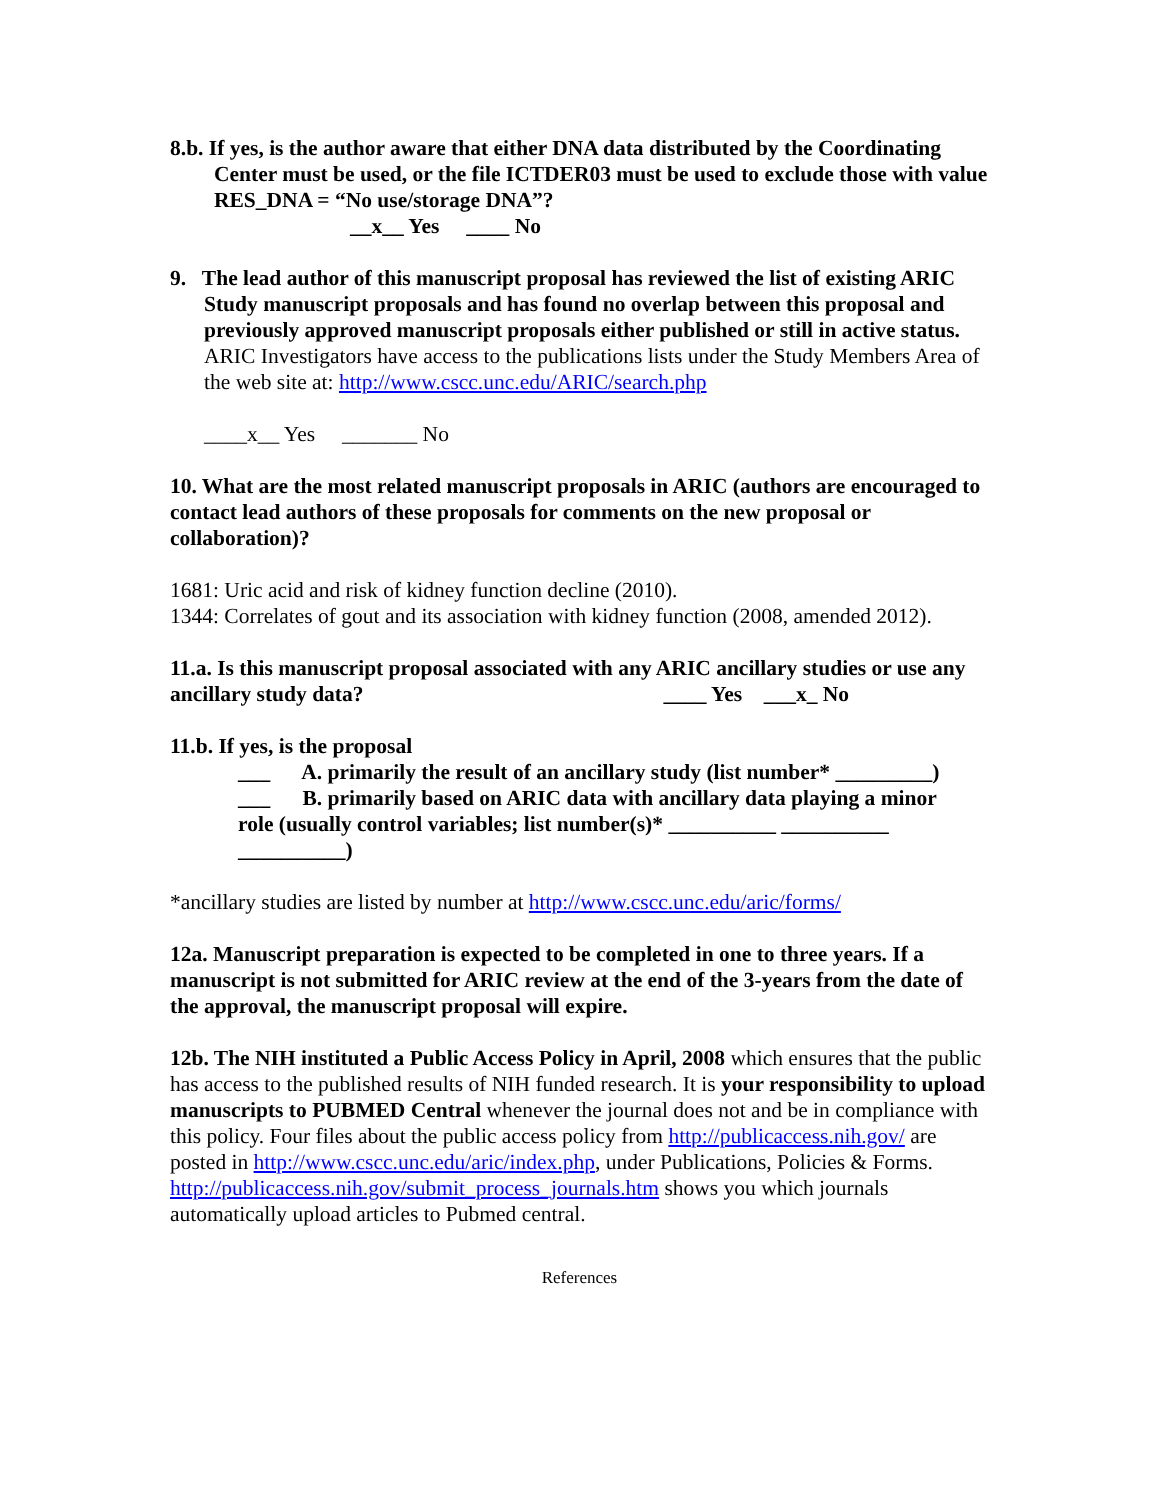8.b. If yes, is the author aware that either DNA data distributed by the Coordinating Center must be used, or the file ICTDER03 must be used to exclude those with value RES_DNA = “No use/storage DNA”?
__x__ Yes ____ No
9. The lead author of this manuscript proposal has reviewed the list of existing ARIC Study manuscript proposals and has found no overlap between this proposal and previously approved manuscript proposals either published or still in active status. ARIC Investigators have access to the publications lists under the Study Members Area of the web site at: http://www.cscc.unc.edu/ARIC/search.php
____x__ Yes _______ No
10. What are the most related manuscript proposals in ARIC (authors are encouraged to contact lead authors of these proposals for comments on the new proposal or collaboration)?
1681: Uric acid and risk of kidney function decline (2010).
1344: Correlates of gout and its association with kidney function (2008, amended 2012).
11.a. Is this manuscript proposal associated with any ARIC ancillary studies or use any ancillary study data? ____ Yes ___x_ No
11.b. If yes, is the proposal
___ A. primarily the result of an ancillary study (list number* _________)
___ B. primarily based on ARIC data with ancillary data playing a minor
role (usually control variables; list number(s)* __________ __________
__________)
*ancillary studies are listed by number at http://www.cscc.unc.edu/aric/forms/
12a. Manuscript preparation is expected to be completed in one to three years. If a manuscript is not submitted for ARIC review at the end of the 3-years from the date of the approval, the manuscript proposal will expire.
12b. The NIH instituted a Public Access Policy in April, 2008 which ensures that the public has access to the published results of NIH funded research. It is your responsibility to upload manuscripts to PUBMED Central whenever the journal does not and be in compliance with this policy. Four files about the public access policy from http://publicaccess.nih.gov/ are posted in http://www.cscc.unc.edu/aric/index.php, under Publications, Policies & Forms. http://publicaccess.nih.gov/submit_process_journals.htm shows you which journals automatically upload articles to Pubmed central.
References